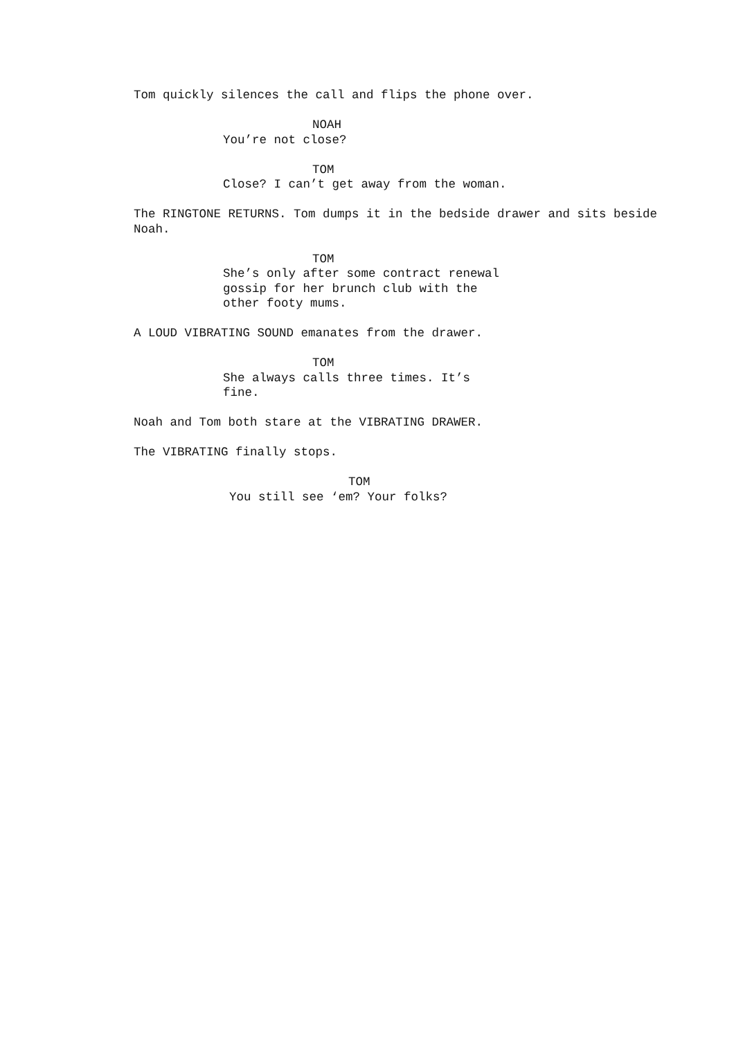Tom quickly silences the call and flips the phone over.
NOAH
You’re not close?
TOM
Close? I can’t get away from the woman.
The RINGTONE RETURNS. Tom dumps it in the bedside drawer and sits beside Noah.
TOM
She’s only after some contract renewal gossip for her brunch club with the other footy mums.
A LOUD VIBRATING SOUND emanates from the drawer.
TOM
She always calls three times. It’s fine.
Noah and Tom both stare at the VIBRATING DRAWER.
The VIBRATING finally stops.
TOM
You still see ‘em? Your folks?